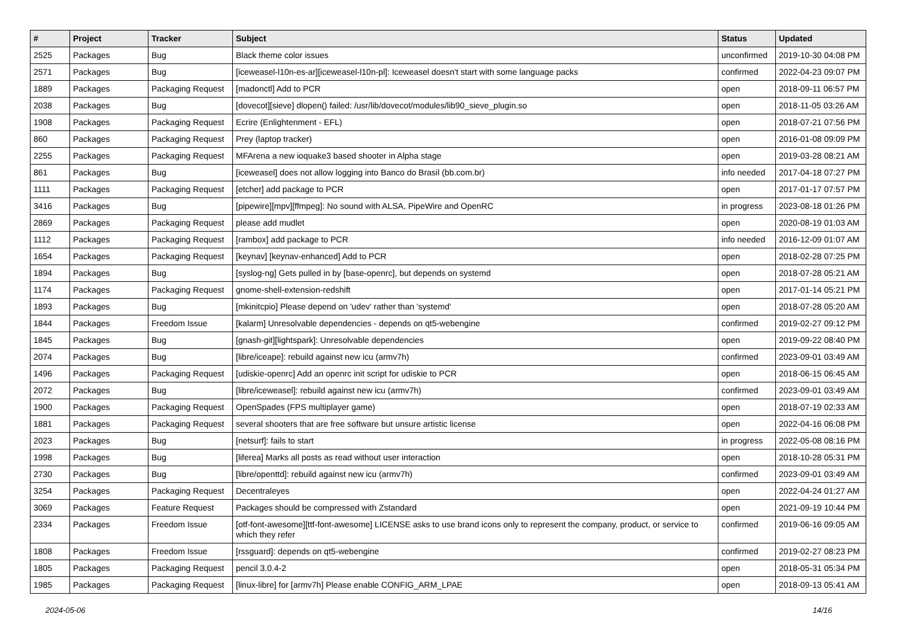| # | Project | Tracker | Subject | Status | Updated |
| --- | --- | --- | --- | --- | --- |
| 2525 | Packages | Bug | Black theme color issues | unconfirmed | 2019-10-30 04:08 PM |
| 2571 | Packages | Bug | [iceweasel-l10n-es-ar][iceweasel-l10n-pl]: Iceweasel doesn't start with some language packs | confirmed | 2022-04-23 09:07 PM |
| 1889 | Packages | Packaging Request | [madonctl] Add to PCR | open | 2018-09-11 06:57 PM |
| 2038 | Packages | Bug | [dovecot][sieve] dlopen() failed: /usr/lib/dovecot/modules/lib90_sieve_plugin.so | open | 2018-11-05 03:26 AM |
| 1908 | Packages | Packaging Request | Ecrire (Enlightenment - EFL) | open | 2018-07-21 07:56 PM |
| 860 | Packages | Packaging Request | Prey (laptop tracker) | open | 2016-01-08 09:09 PM |
| 2255 | Packages | Packaging Request | MFArena a new ioquake3 based shooter in Alpha stage | open | 2019-03-28 08:21 AM |
| 861 | Packages | Bug | [iceweasel] does not allow logging into Banco do Brasil (bb.com.br) | info needed | 2017-04-18 07:27 PM |
| 1111 | Packages | Packaging Request | [etcher] add package to PCR | open | 2017-01-17 07:57 PM |
| 3416 | Packages | Bug | [pipewire][mpv][ffmpeg]: No sound with ALSA, PipeWire and OpenRC | in progress | 2023-08-18 01:26 PM |
| 2869 | Packages | Packaging Request | please add mudlet | open | 2020-08-19 01:03 AM |
| 1112 | Packages | Packaging Request | [rambox] add package to PCR | info needed | 2016-12-09 01:07 AM |
| 1654 | Packages | Packaging Request | [keynav] [keynav-enhanced] Add to PCR | open | 2018-02-28 07:25 PM |
| 1894 | Packages | Bug | [syslog-ng] Gets pulled in by [base-openrc], but depends on systemd | open | 2018-07-28 05:21 AM |
| 1174 | Packages | Packaging Request | gnome-shell-extension-redshift | open | 2017-01-14 05:21 PM |
| 1893 | Packages | Bug | [mkinitcpio] Please depend on 'udev' rather than 'systemd' | open | 2018-07-28 05:20 AM |
| 1844 | Packages | Freedom Issue | [kalarm] Unresolvable dependencies - depends on qt5-webengine | confirmed | 2019-02-27 09:12 PM |
| 1845 | Packages | Bug | [gnash-git][lightspark]: Unresolvable dependencies | open | 2019-09-22 08:40 PM |
| 2074 | Packages | Bug | [libre/iceape]: rebuild against new icu (armv7h) | confirmed | 2023-09-01 03:49 AM |
| 1496 | Packages | Packaging Request | [udiskie-openrc] Add an openrc init script for udiskie to PCR | open | 2018-06-15 06:45 AM |
| 2072 | Packages | Bug | [libre/iceweasel]: rebuild against new icu (armv7h) | confirmed | 2023-09-01 03:49 AM |
| 1900 | Packages | Packaging Request | OpenSpades (FPS multiplayer game) | open | 2018-07-19 02:33 AM |
| 1881 | Packages | Packaging Request | several shooters that are free software but unsure artistic license | open | 2022-04-16 06:08 PM |
| 2023 | Packages | Bug | [netsurf]: fails to start | in progress | 2022-05-08 08:16 PM |
| 1998 | Packages | Bug | [liferea] Marks all posts as read without user interaction | open | 2018-10-28 05:31 PM |
| 2730 | Packages | Bug | [libre/openttd]: rebuild against new icu (armv7h) | confirmed | 2023-09-01 03:49 AM |
| 3254 | Packages | Packaging Request | Decentraleyes | open | 2022-04-24 01:27 AM |
| 3069 | Packages | Feature Request | Packages should be compressed with Zstandard | open | 2021-09-19 10:44 PM |
| 2334 | Packages | Freedom Issue | [otf-font-awesome][ttf-font-awesome] LICENSE asks to use brand icons only to represent the company, product, or service to which they refer | confirmed | 2019-06-16 09:05 AM |
| 1808 | Packages | Freedom Issue | [rssguard]: depends on qt5-webengine | confirmed | 2019-02-27 08:23 PM |
| 1805 | Packages | Packaging Request | pencil 3.0.4-2 | open | 2018-05-31 05:34 PM |
| 1985 | Packages | Packaging Request | [linux-libre] for [armv7h] Please enable CONFIG_ARM_LPAE | open | 2018-09-13 05:41 AM |
2024-05-06 14/16